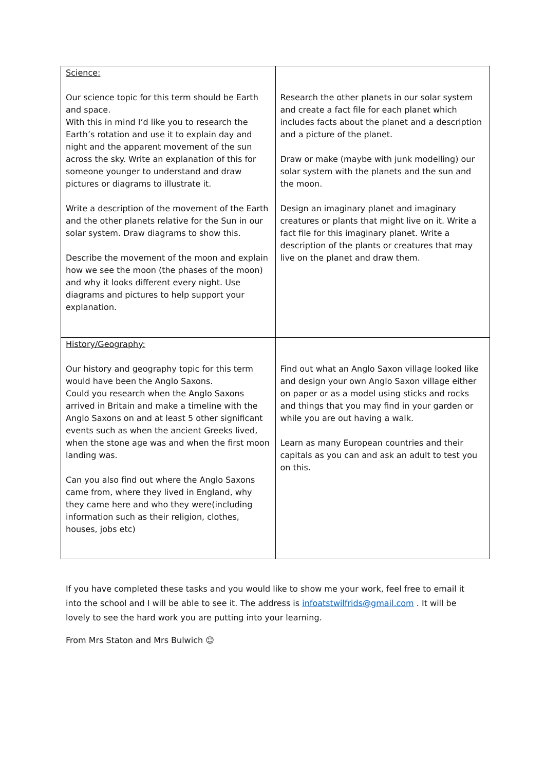| Science: Our science topic for this term should be Earth and space. With this in mind I’d like you to research the Earth’s rotation and use it to explain day and night and the apparent movement of the sun across the sky. Write an explanation of this for someone younger to understand and draw pictures or diagrams to illustrate it. Write a description of the movement of the Earth and the other planets relative for the Sun in our solar system. Draw diagrams to show this. Describe the movement of the moon and explain how we see the moon (the phases of the moon) and why it looks different every night. Use diagrams and pictures to help support your explanation. | Research the other planets in our solar system and create a fact file for each planet which includes facts about the planet and a description and a picture of the planet. Draw or make (maybe with junk modelling) our solar system with the planets and the sun and the moon. Design an imaginary planet and imaginary creatures or plants that might live on it. Write a fact file for this imaginary planet. Write a description of the plants or creatures that may live on the planet and draw them. |
| History/Geography: Our history and geography topic for this term would have been the Anglo Saxons. Could you research when the Anglo Saxons arrived in Britain and make a timeline with the Anglo Saxons on and at least 5 other significant events such as when the ancient Greeks lived, when the stone age was and when the first moon landing was. Can you also find out where the Anglo Saxons came from, where they lived in England, why they came here and who they were(including information such as their religion, clothes, houses, jobs etc) | Find out what an Anglo Saxon village looked like and design your own Anglo Saxon village either on paper or as a model using sticks and rocks and things that you may find in your garden or while you are out having a walk. Learn as many European countries and their capitals as you can and ask an adult to test you on this. |
If you have completed these tasks and you would like to show me your work, feel free to email it into the school and I will be able to see it. The address is infoatstwilfrids@gmail.com . It will be lovely to see the hard work you are putting into your learning.
From Mrs Staton and Mrs Bulwich ☺